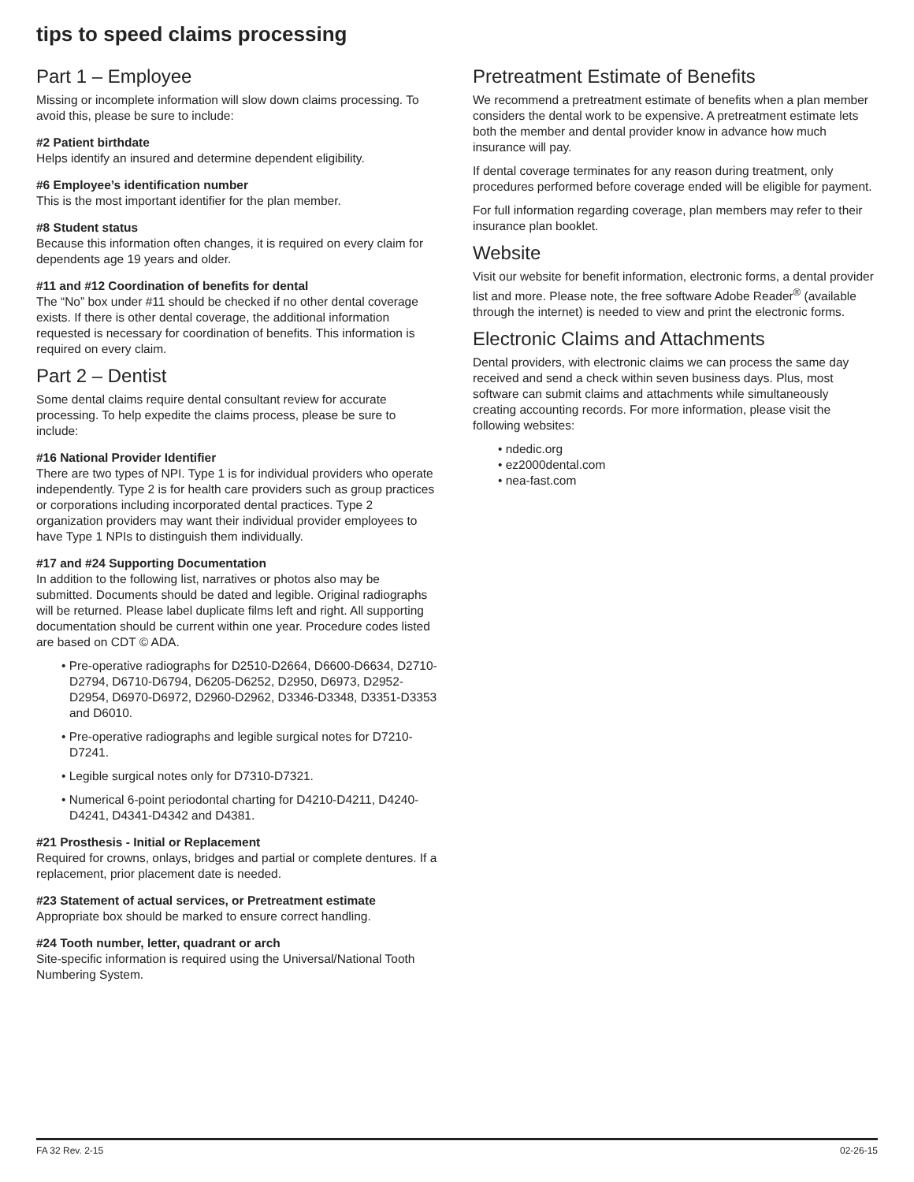tips to speed claims processing
Part 1 – Employee
Missing or incomplete information will slow down claims processing. To avoid this, please be sure to include:
#2 Patient birthdate
Helps identify an insured and determine dependent eligibility.
#6 Employee’s identification number
This is the most important identifier for the plan member.
#8 Student status
Because this information often changes, it is required on every claim for dependents age 19 years and older.
#11 and #12 Coordination of benefits for dental
The “No” box under #11 should be checked if no other dental coverage exists. If there is other dental coverage, the additional information requested is necessary for coordination of benefits. This information is required on every claim.
Part 2 – Dentist
Some dental claims require dental consultant review for accurate processing. To help expedite the claims process, please be sure to include:
#16 National Provider Identifier
There are two types of NPI. Type 1 is for individual providers who operate independently. Type 2 is for health care providers such as group practices or corporations including incorporated dental practices. Type 2 organization providers may want their individual provider employees to have Type 1 NPIs to distinguish them individually.
#17 and #24 Supporting Documentation
In addition to the following list, narratives or photos also may be submitted. Documents should be dated and legible. Original radiographs will be returned. Please label duplicate films left and right. All supporting documentation should be current within one year. Procedure codes listed are based on CDT © ADA.
• Pre-operative radiographs for D2510-D2664, D6600-D6634, D2710-D2794, D6710-D6794, D6205-D6252, D2950, D6973, D2952-D2954, D6970-D6972, D2960-D2962, D3346-D3348, D3351-D3353 and D6010.
• Pre-operative radiographs and legible surgical notes for D7210-D7241.
• Legible surgical notes only for D7310-D7321.
• Numerical 6-point periodontal charting for D4210-D4211, D4240-D4241, D4341-D4342 and D4381.
#21 Prosthesis - Initial or Replacement
Required for crowns, onlays, bridges and partial or complete dentures. If a replacement, prior placement date is needed.
#23 Statement of actual services, or Pretreatment estimate
Appropriate box should be marked to ensure correct handling.
#24 Tooth number, letter, quadrant or arch
Site-specific information is required using the Universal/National Tooth Numbering System.
Pretreatment Estimate of Benefits
We recommend a pretreatment estimate of benefits when a plan member considers the dental work to be expensive. A pretreatment estimate lets both the member and dental provider know in advance how much insurance will pay.
If dental coverage terminates for any reason during treatment, only procedures performed before coverage ended will be eligible for payment.
For full information regarding coverage, plan members may refer to their insurance plan booklet.
Website
Visit our website for benefit information, electronic forms, a dental provider list and more. Please note, the free software Adobe Reader<sup>®</sup> (available through the internet) is needed to view and print the electronic forms.
Electronic Claims and Attachments
Dental providers, with electronic claims we can process the same day received and send a check within seven business days. Plus, most software can submit claims and attachments while simultaneously creating accounting records. For more information, please visit the following websites:
• ndedic.org
• ez2000dental.com
• nea-fast.com
FA 32 Rev. 2-15 02-26-15